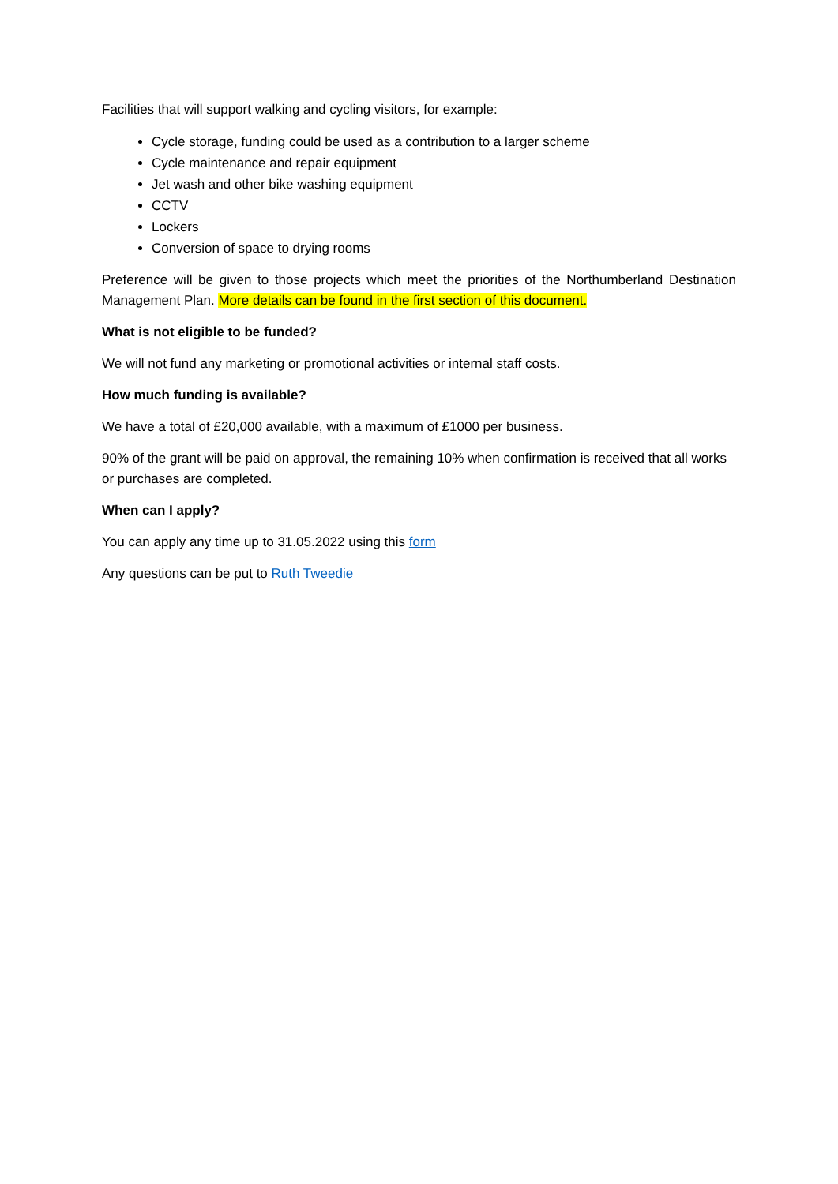Facilities that will support walking and cycling visitors, for example:
Cycle storage, funding could be used as a contribution to a larger scheme
Cycle maintenance and repair equipment
Jet wash and other bike washing equipment
CCTV
Lockers
Conversion of space to drying rooms
Preference will be given to those projects which meet the priorities of the Northumberland Destination Management Plan. More details can be found in the first section of this document.
What is not eligible to be funded?
We will not fund any marketing or promotional activities or internal staff costs.
How much funding is available?
We have a total of £20,000 available, with a maximum of £1000 per business.
90% of the grant will be paid on approval, the remaining 10% when confirmation is received that all works or purchases are completed.
When can I apply?
You can apply any time up to 31.05.2022 using this form
Any questions can be put to Ruth Tweedie